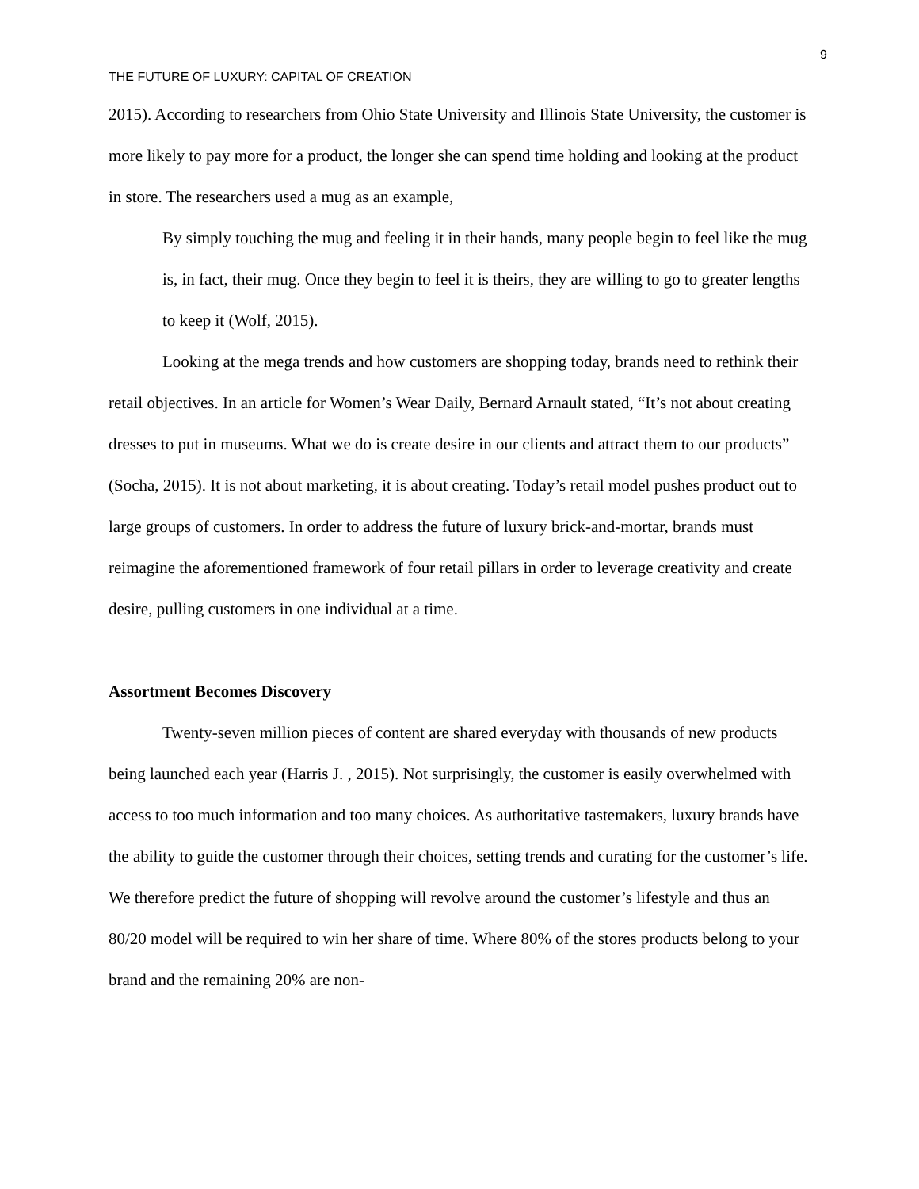9
THE FUTURE OF LUXURY: CAPITAL OF CREATION
2015). According to researchers from Ohio State University and Illinois State University, the customer is more likely to pay more for a product, the longer she can spend time holding and looking at the product in store. The researchers used a mug as an example,
By simply touching the mug and feeling it in their hands, many people begin to feel like the mug is, in fact, their mug. Once they begin to feel it is theirs, they are willing to go to greater lengths to keep it (Wolf, 2015).
Looking at the mega trends and how customers are shopping today, brands need to rethink their retail objectives. In an article for Women’s Wear Daily, Bernard Arnault stated, “It’s not about creating dresses to put in museums. What we do is create desire in our clients and attract them to our products” (Socha, 2015). It is not about marketing, it is about creating. Today’s retail model pushes product out to large groups of customers. In order to address the future of luxury brick-and-mortar, brands must reimagine the aforementioned framework of four retail pillars in order to leverage creativity and create desire, pulling customers in one individual at a time.
Assortment Becomes Discovery
Twenty-seven million pieces of content are shared everyday with thousands of new products being launched each year (Harris J. , 2015). Not surprisingly, the customer is easily overwhelmed with access to too much information and too many choices. As authoritative tastemakers, luxury brands have the ability to guide the customer through their choices, setting trends and curating for the customer’s life. We therefore predict the future of shopping will revolve around the customer’s lifestyle and thus an 80/20 model will be required to win her share of time. Where 80% of the stores products belong to your brand and the remaining 20% are non-